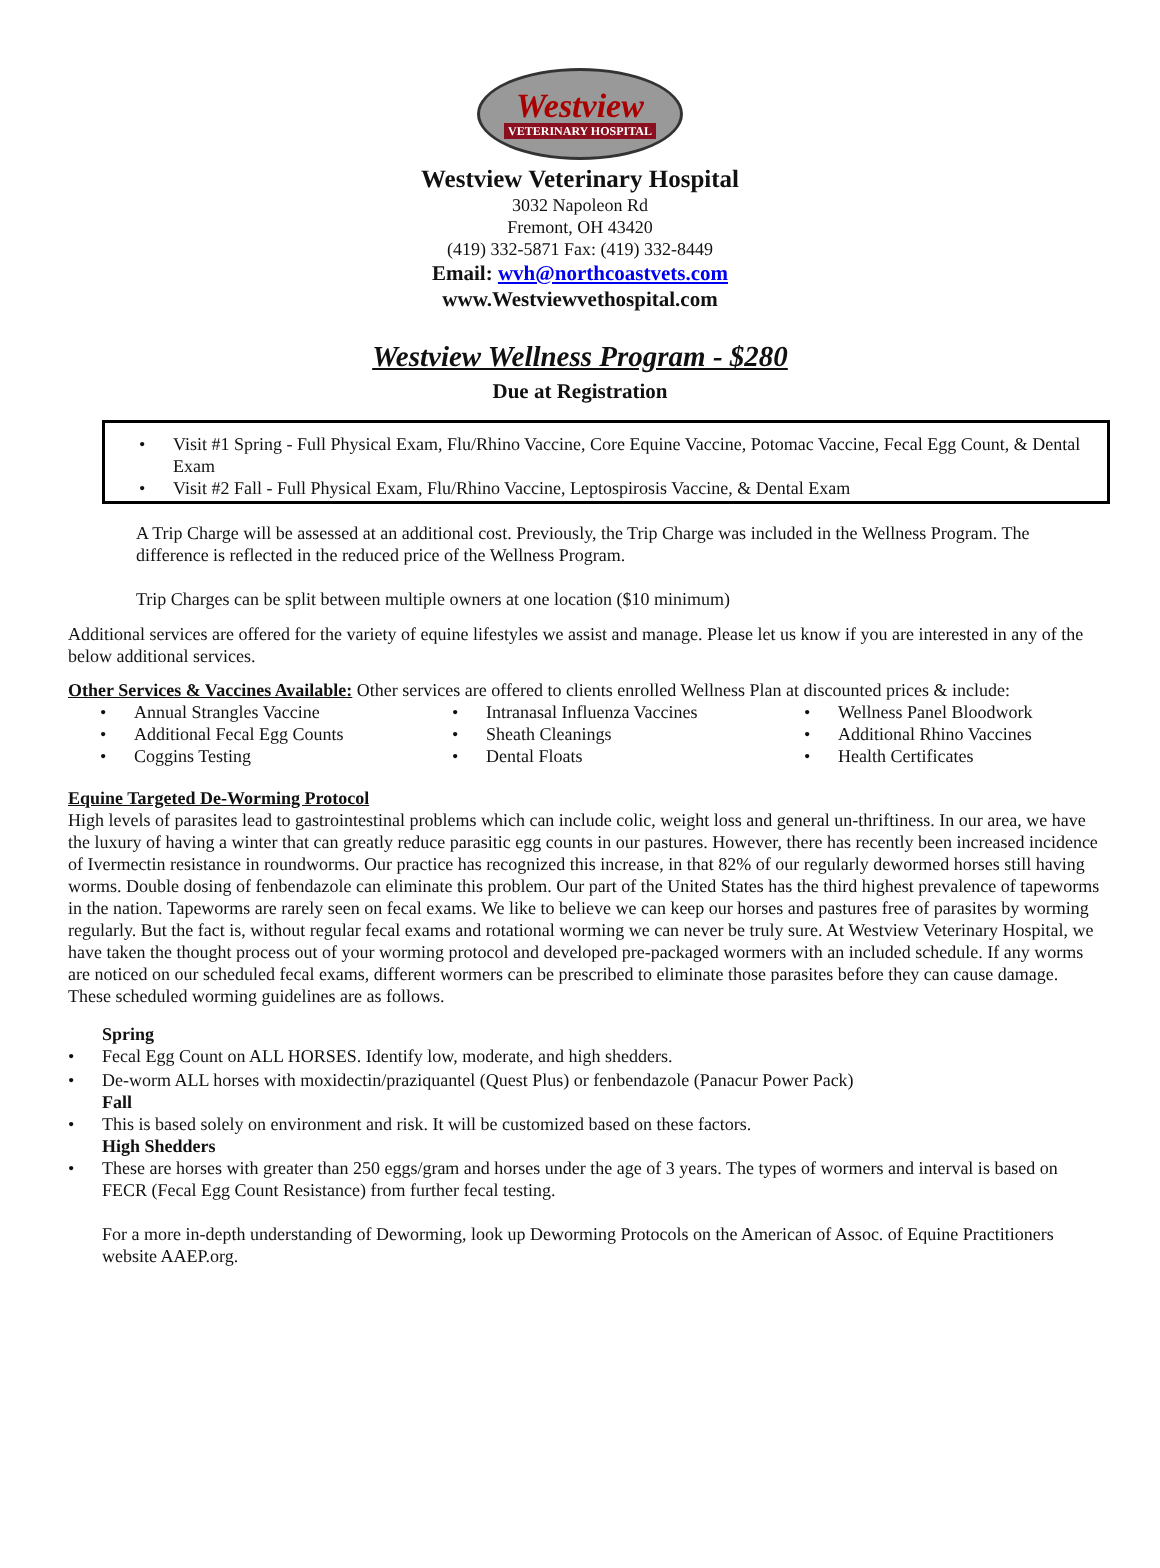Westview
VETERINARY HOSPITAL
Westview Veterinary Hospital
3032 Napoleon Rd
Fremont, OH 43420
(419) 332-5871 Fax: (419) 332-8449
Email: wvh@northcoastvets.com
www.Westviewvethospital.com
Westview Wellness Program - $280
Due at Registration
• Visit #1 Spring - Full Physical Exam, Flu/Rhino Vaccine, Core Equine Vaccine, Potomac Vaccine, Fecal Egg Count, & Dental Exam
• Visit #2 Fall - Full Physical Exam, Flu/Rhino Vaccine, Leptospirosis Vaccine, & Dental Exam
A Trip Charge will be assessed at an additional cost. Previously, the Trip Charge was included in the Wellness Program. The difference is reflected in the reduced price of the Wellness Program.
Trip Charges can be split between multiple owners at one location ($10 minimum)
Additional services are offered for the variety of equine lifestyles we assist and manage. Please let us know if you are interested in any of the below additional services.
Other Services & Vaccines Available: Other services are offered to clients enrolled Wellness Plan at discounted prices & include:
• Annual Strangles Vaccine
• Additional Fecal Egg Counts
• Coggins Testing
• Intranasal Influenza Vaccines
• Sheath Cleanings
• Dental Floats
• Wellness Panel Bloodwork
• Additional Rhino Vaccines
• Health Certificates
Equine Targeted De-Worming Protocol
High levels of parasites lead to gastrointestinal problems which can include colic, weight loss and general un-thriftiness. In our area, we have the luxury of having a winter that can greatly reduce parasitic egg counts in our pastures. However, there has recently been increased incidence of Ivermectin resistance in roundworms. Our practice has recognized this increase, in that 82% of our regularly dewormed horses still having worms. Double dosing of fenbendazole can eliminate this problem. Our part of the United States has the third highest prevalence of tapeworms in the nation. Tapeworms are rarely seen on fecal exams. We like to believe we can keep our horses and pastures free of parasites by worming regularly. But the fact is, without regular fecal exams and rotational worming we can never be truly sure. At Westview Veterinary Hospital, we have taken the thought process out of your worming protocol and developed pre-packaged wormers with an included schedule. If any worms are noticed on our scheduled fecal exams, different wormers can be prescribed to eliminate those parasites before they can cause damage. These scheduled worming guidelines are as follows.
Spring
• Fecal Egg Count on ALL HORSES. Identify low, moderate, and high shedders.
• De-worm ALL horses with moxidectin/praziquantel (Quest Plus) or fenbendazole (Panacur Power Pack)
Fall
• This is based solely on environment and risk. It will be customized based on these factors.
High Shedders
• These are horses with greater than 250 eggs/gram and horses under the age of 3 years. The types of wormers and interval is based on FECR (Fecal Egg Count Resistance) from further fecal testing.
For a more in-depth understanding of Deworming, look up Deworming Protocols on the American of Assoc. of Equine Practitioners website AAEP.org.